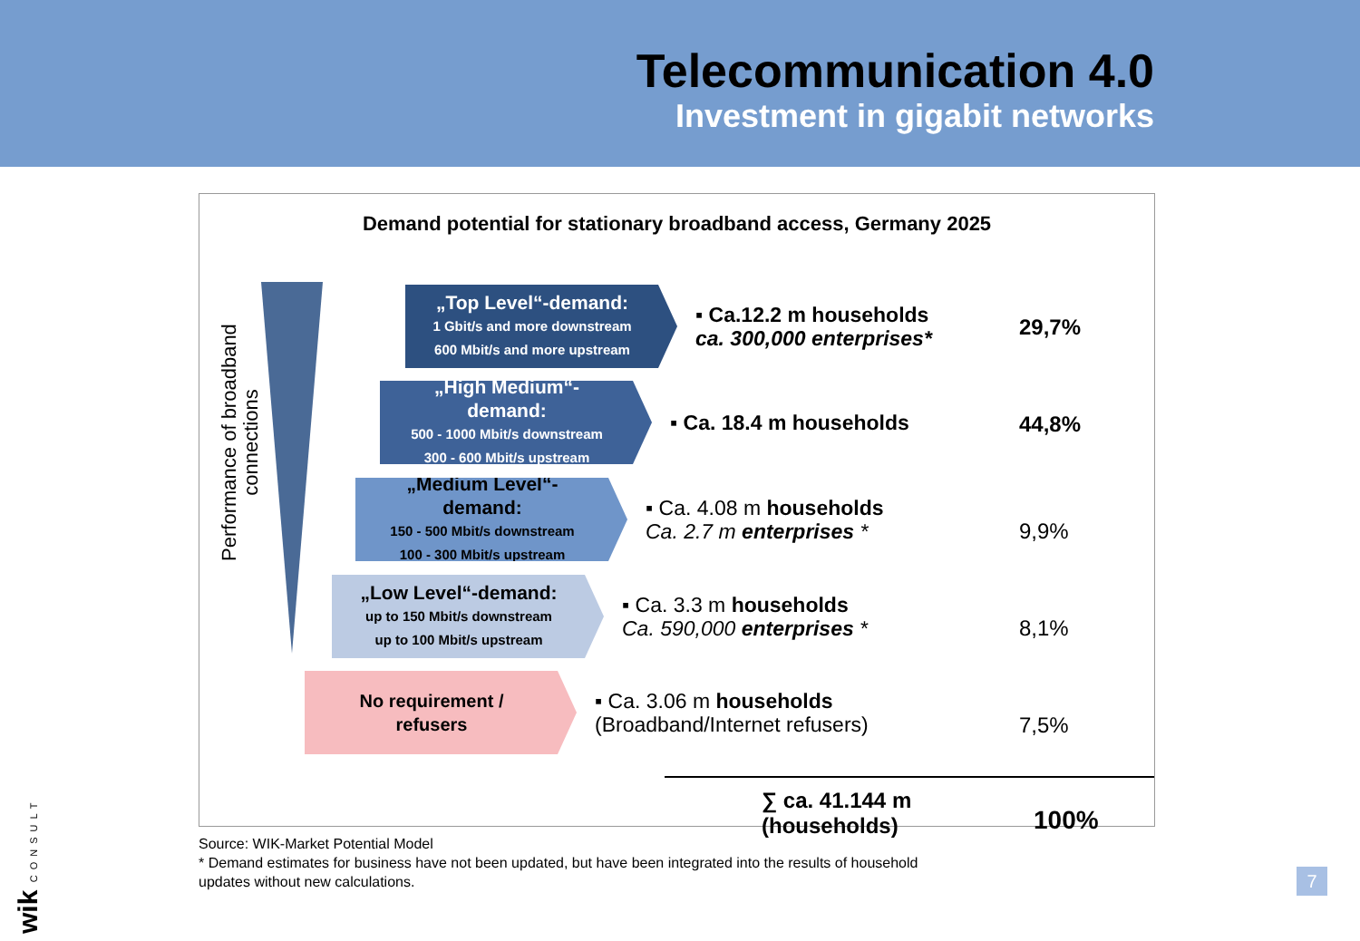Telecommunication 4.0
Investment in gigabit networks
Demand potential for stationary broadband access, Germany 2025
Performance of broadband connections
„Top Level“-demand:
1 Gbit/s and more downstream
600 Mbit/s and more upstream
▪ Ca.12.2 m households
ca. 300,000 enterprises*
29,7%
„High Medium“-demand:
500 - 1000 Mbit/s downstream
300 - 600 Mbit/s upstream
▪ Ca. 18.4 m households
44,8%
„Medium Level“-demand:
150 - 500 Mbit/s downstream
100 - 300 Mbit/s upstream
▪ Ca. 4.08 m households
Ca. 2.7 m enterprises *
9,9%
„Low Level“-demand:
up to 150 Mbit/s downstream
up to 100 Mbit/s upstream
▪ Ca. 3.3 m households
Ca. 590,000 enterprises *
8,1%
No requirement / refusers
▪ Ca. 3.06 m households
(Broadband/Internet refusers)
7,5%
∑ ca. 41.144 m
(households)
100%
Source: WIK-Market Potential Model
* Demand estimates for business have not been updated, but have been integrated into the results of household
updates without new calculations.
7
wik CONSULT